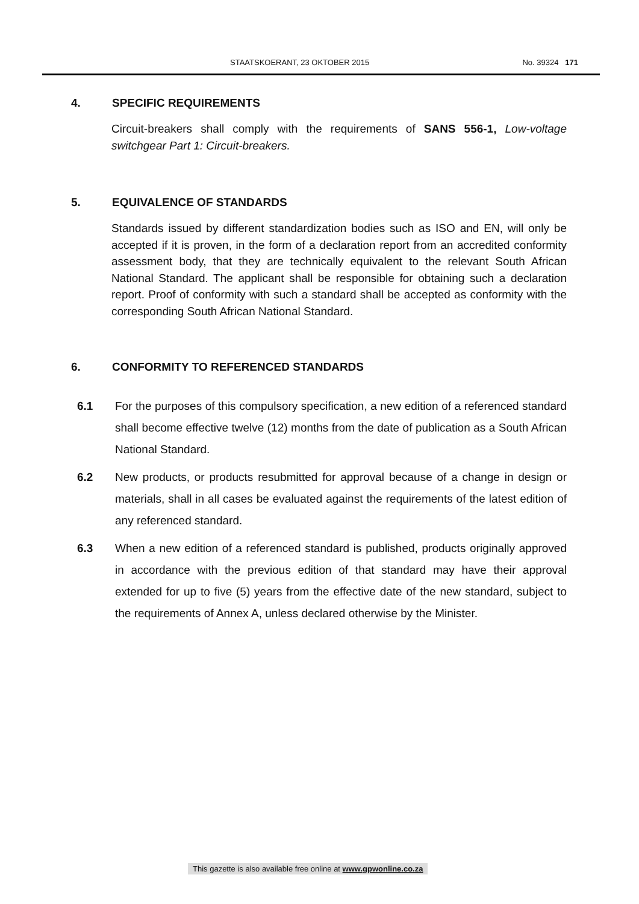STAATSKOERANT, 23 OKTOBER 2015 No. 39324 171
4. SPECIFIC REQUIREMENTS
Circuit-breakers shall comply with the requirements of SANS 556-1, Low-voltage switchgear Part 1: Circuit-breakers.
5. EQUIVALENCE OF STANDARDS
Standards issued by different standardization bodies such as ISO and EN, will only be accepted if it is proven, in the form of a declaration report from an accredited conformity assessment body, that they are technically equivalent to the relevant South African National Standard. The applicant shall be responsible for obtaining such a declaration report. Proof of conformity with such a standard shall be accepted as conformity with the corresponding South African National Standard.
6. CONFORMITY TO REFERENCED STANDARDS
6.1 For the purposes of this compulsory specification, a new edition of a referenced standard shall become effective twelve (12) months from the date of publication as a South African National Standard.
6.2 New products, or products resubmitted for approval because of a change in design or materials, shall in all cases be evaluated against the requirements of the latest edition of any referenced standard.
6.3 When a new edition of a referenced standard is published, products originally approved in accordance with the previous edition of that standard may have their approval extended for up to five (5) years from the effective date of the new standard, subject to the requirements of Annex A, unless declared otherwise by the Minister.
This gazette is also available free online at www.gpwonline.co.za